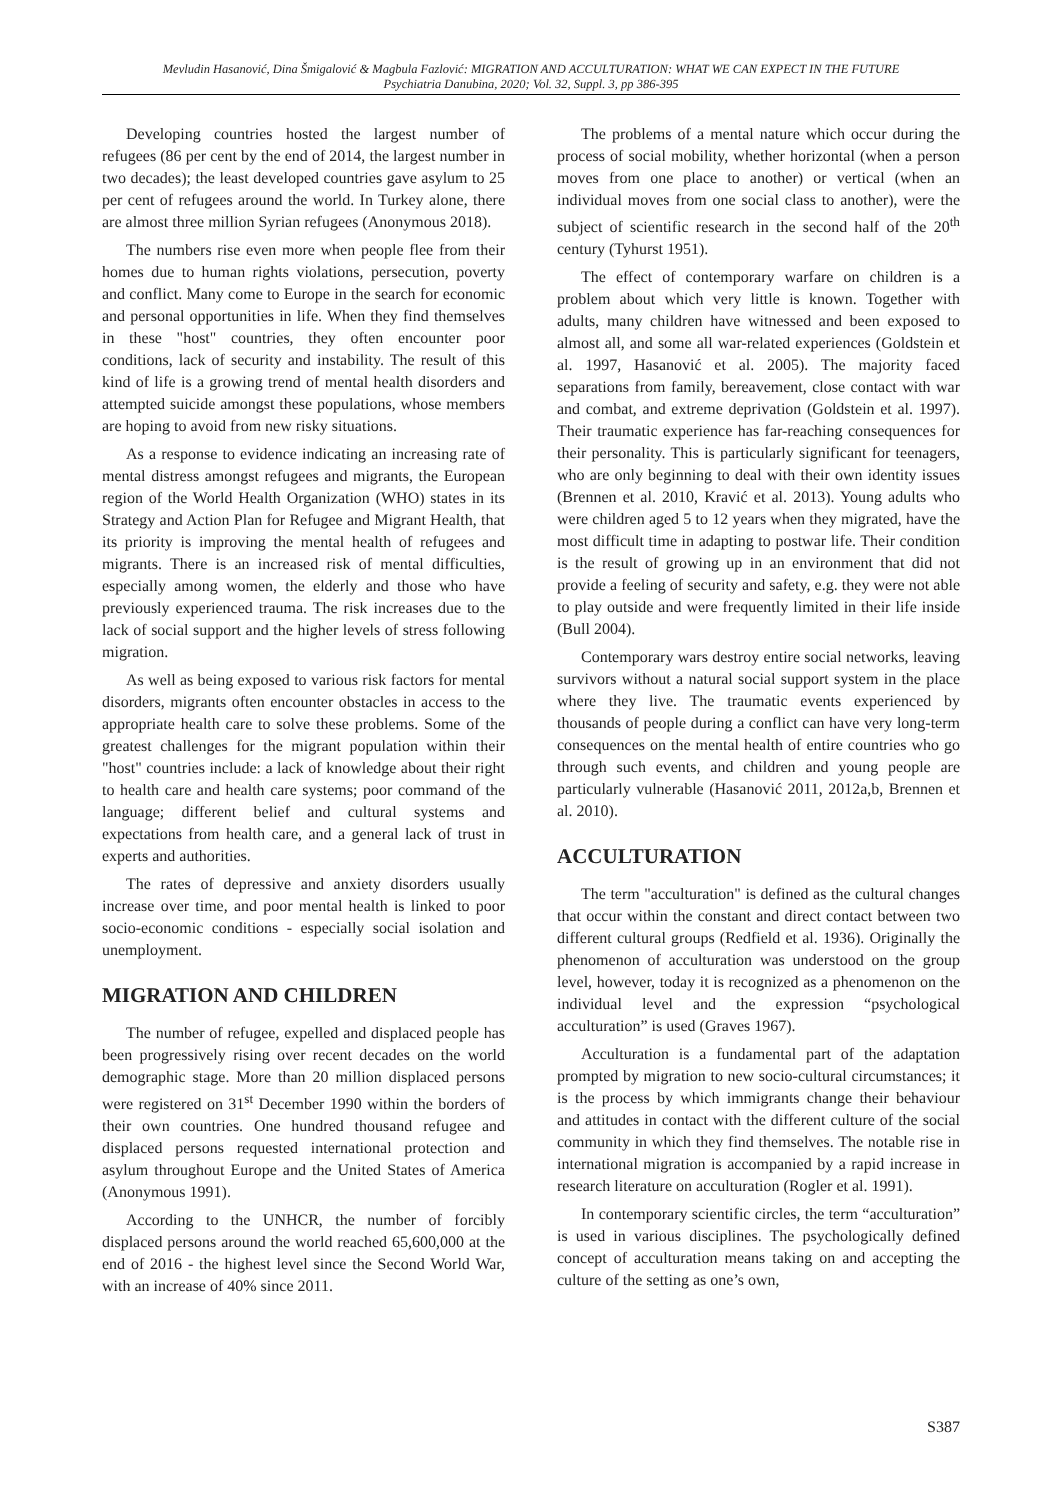Mevludin Hasanović, Dina Šmigalović & Magbula Fazlović: MIGRATION AND ACCULTURATION: WHAT WE CAN EXPECT IN THE FUTURE
Psychiatria Danubina, 2020; Vol. 32, Suppl. 3, pp 386-395
Developing countries hosted the largest number of refugees (86 per cent by the end of 2014, the largest number in two decades); the least developed countries gave asylum to 25 per cent of refugees around the world. In Turkey alone, there are almost three million Syrian refugees (Anonymous 2018).
The numbers rise even more when people flee from their homes due to human rights violations, persecution, poverty and conflict. Many come to Europe in the search for economic and personal opportunities in life. When they find themselves in these "host" countries, they often encounter poor conditions, lack of security and instability. The result of this kind of life is a growing trend of mental health disorders and attempted suicide amongst these populations, whose members are hoping to avoid from new risky situations.
As a response to evidence indicating an increasing rate of mental distress amongst refugees and migrants, the European region of the World Health Organization (WHO) states in its Strategy and Action Plan for Refugee and Migrant Health, that its priority is improving the mental health of refugees and migrants. There is an increased risk of mental difficulties, especially among women, the elderly and those who have previously experienced trauma. The risk increases due to the lack of social support and the higher levels of stress following migration.
As well as being exposed to various risk factors for mental disorders, migrants often encounter obstacles in access to the appropriate health care to solve these problems. Some of the greatest challenges for the migrant population within their "host" countries include: a lack of knowledge about their right to health care and health care systems; poor command of the language; different belief and cultural systems and expectations from health care, and a general lack of trust in experts and authorities.
The rates of depressive and anxiety disorders usually increase over time, and poor mental health is linked to poor socio-economic conditions - especially social isolation and unemployment.
MIGRATION AND CHILDREN
The number of refugee, expelled and displaced people has been progressively rising over recent decades on the world demographic stage. More than 20 million displaced persons were registered on 31<sup>st</sup> December 1990 within the borders of their own countries. One hundred thousand refugee and displaced persons requested international protection and asylum throughout Europe and the United States of America (Anonymous 1991).
According to the UNHCR, the number of forcibly displaced persons around the world reached 65,600,000 at the end of 2016 - the highest level since the Second World War, with an increase of 40% since 2011.
The problems of a mental nature which occur during the process of social mobility, whether horizontal (when a person moves from one place to another) or vertical (when an individual moves from one social class to another), were the subject of scientific research in the second half of the 20<sup>th</sup> century (Tyhurst 1951).
The effect of contemporary warfare on children is a problem about which very little is known. Together with adults, many children have witnessed and been exposed to almost all, and some all war-related experiences (Goldstein et al. 1997, Hasanović et al. 2005). The majority faced separations from family, bereavement, close contact with war and combat, and extreme deprivation (Goldstein et al. 1997). Their traumatic experience has far-reaching consequences for their personality. This is particularly significant for teenagers, who are only beginning to deal with their own identity issues (Brennen et al. 2010, Kravić et al. 2013). Young adults who were children aged 5 to 12 years when they migrated, have the most difficult time in adapting to postwar life. Their condition is the result of growing up in an environment that did not provide a feeling of security and safety, e.g. they were not able to play outside and were frequently limited in their life inside (Bull 2004).
Contemporary wars destroy entire social networks, leaving survivors without a natural social support system in the place where they live. The traumatic events experienced by thousands of people during a conflict can have very long-term consequences on the mental health of entire countries who go through such events, and children and young people are particularly vulnerable (Hasanović 2011, 2012a,b, Brennen et al. 2010).
ACCULTURATION
The term "acculturation" is defined as the cultural changes that occur within the constant and direct contact between two different cultural groups (Redfield et al. 1936). Originally the phenomenon of acculturation was understood on the group level, however, today it is recognized as a phenomenon on the individual level and the expression “psychological acculturation” is used (Graves 1967).
Acculturation is a fundamental part of the adaptation prompted by migration to new socio-cultural circumstances; it is the process by which immigrants change their behaviour and attitudes in contact with the different culture of the social community in which they find themselves. The notable rise in international migration is accompanied by a rapid increase in research literature on acculturation (Rogler et al. 1991).
In contemporary scientific circles, the term “acculturation” is used in various disciplines. The psychologically defined concept of acculturation means taking on and accepting the culture of the setting as one’s own,
S387